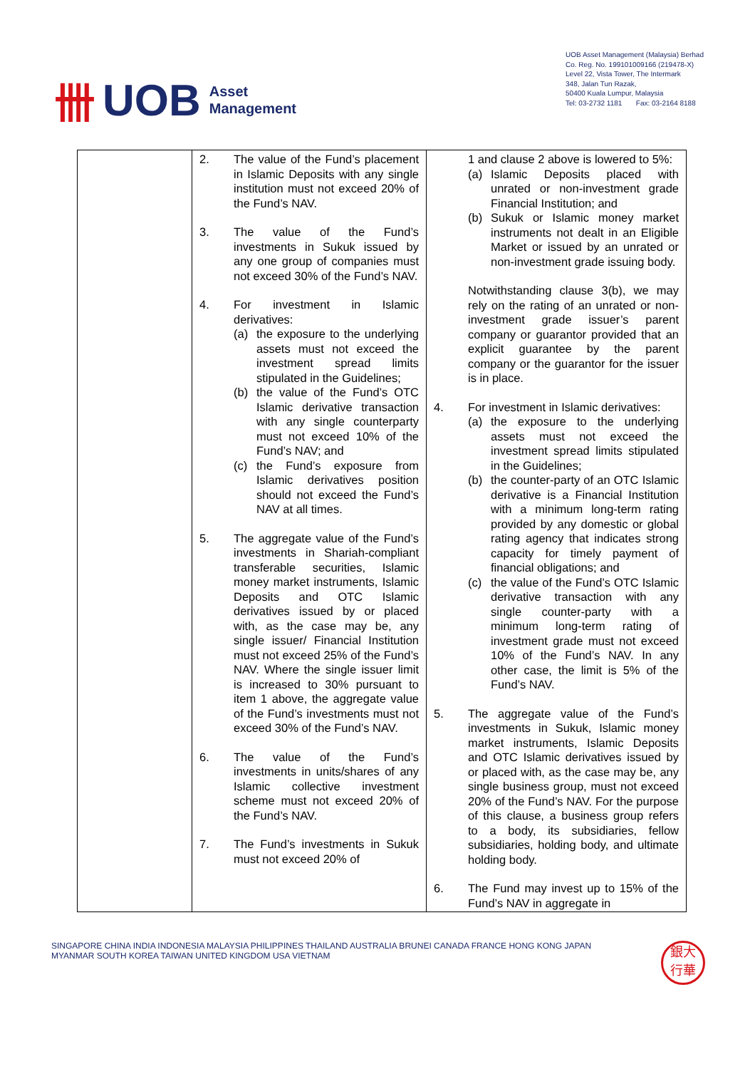卌 UOB Asset
Management
UOB Asset Management (Malaysia) Berhad
Co. Reg. No. 199101009166 (219478-X)
Level 22, Vista Tower, The Intermark
348, Jalan Tun Razak,
50400 Kuala Lumpur, Malaysia
Tel: 03-2732 1181 Fax: 03-2164 8188
| | 2. The value of the Fund’s placement in Islamic Deposits with any single institution must not exceed 20% of the Fund’s NAV. 3. The value of the Fund’s investments in Sukuk issued by any one group of companies must not exceed 30% of the Fund’s NAV. 4. For investment in Islamic derivatives: (a) the exposure to the underlying assets must not exceed the investment spread limits stipulated in the Guidelines; (b) the value of the Fund’s OTC Islamic derivative transaction with any single counterparty must not exceed 10% of the Fund’s NAV; and (c) the Fund’s exposure from Islamic derivatives position should not exceed the Fund’s NAV at all times. 5. The aggregate value of the Fund’s investments in Shariah-compliant transferable securities, Islamic money market instruments, Islamic Deposits and OTC Islamic derivatives issued by or placed with, as the case may be, any single issuer/ Financial Institution must not exceed 25% of the Fund’s NAV. Where the single issuer limit is increased to 30% pursuant to item 1 above, the aggregate value of the Fund’s investments must not exceed 30% of the Fund’s NAV. 6. The value of the Fund’s investments in units/shares of any Islamic collective investment scheme must not exceed 20% of the Fund’s NAV. 7. The Fund’s investments in Sukuk must not exceed 20% of | 1 and clause 2 above is lowered to 5%: (a) Islamic Deposits placed with unrated or non-investment grade Financial Institution; and (b) Sukuk or Islamic money market instruments not dealt in an Eligible Market or issued by an unrated or non-investment grade issuing body. Notwithstanding clause 3(b), we may rely on the rating of an unrated or non-investment grade issuer’s parent company or guarantor provided that an explicit guarantee by the parent company or the guarantor for the issuer is in place. 4. For investment in Islamic derivatives: (a) the exposure to the underlying assets must not exceed the investment spread limits stipulated in the Guidelines; (b) the counter-party of an OTC Islamic derivative is a Financial Institution with a minimum long-term rating provided by any domestic or global rating agency that indicates strong capacity for timely payment of financial obligations; and (c) the value of the Fund’s OTC Islamic derivative transaction with any single counter-party with a minimum long-term rating of investment grade must not exceed 10% of the Fund’s NAV. In any other case, the limit is 5% of the Fund’s NAV. 5. The aggregate value of the Fund’s investments in Sukuk, Islamic money market instruments, Islamic Deposits and OTC Islamic derivatives issued by or placed with, as the case may be, any single business group, must not exceed 20% of the Fund’s NAV. For the purpose of this clause, a business group refers to a body, its subsidiaries, fellow subsidiaries, holding body, and ultimate holding body. 6. The Fund may invest up to 15% of the Fund’s NAV in aggregate in |
SINGAPORE CHINA INDIA INDONESIA MALAYSIA PHILIPPINES THAILAND AUSTRALIA BRUNEI CANADA FRANCE HONG KONG JAPAN
MYANMAR SOUTH KOREA TAIWAN UNITED KINGDOM USA VIETNAM
銀大
行華